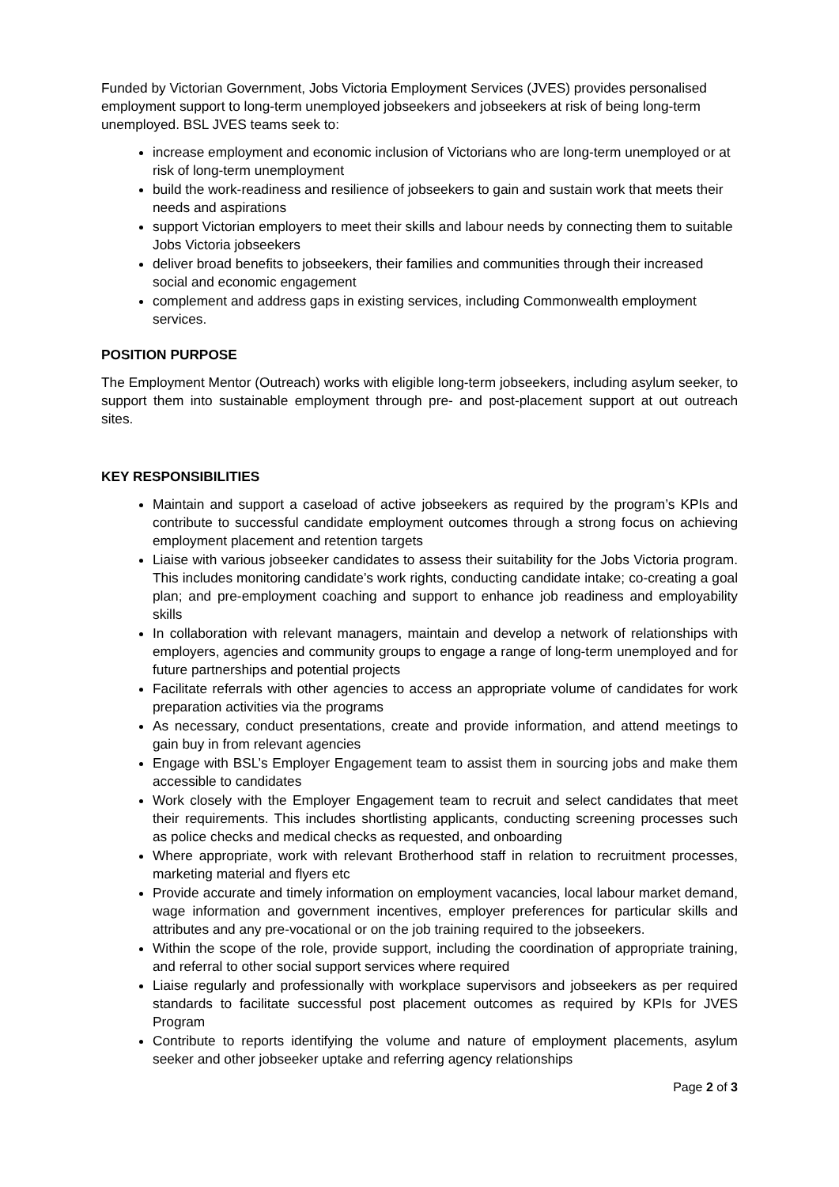Funded by Victorian Government, Jobs Victoria Employment Services (JVES) provides personalised employment support to long-term unemployed jobseekers and jobseekers at risk of being long-term unemployed. BSL JVES teams seek to:
increase employment and economic inclusion of Victorians who are long-term unemployed or at risk of long-term unemployment
build the work-readiness and resilience of jobseekers to gain and sustain work that meets their needs and aspirations
support Victorian employers to meet their skills and labour needs by connecting them to suitable Jobs Victoria jobseekers
deliver broad benefits to jobseekers, their families and communities through their increased social and economic engagement
complement and address gaps in existing services, including Commonwealth employment services.
POSITION PURPOSE
The Employment Mentor (Outreach) works with eligible long-term jobseekers, including asylum seeker, to support them into sustainable employment through pre- and post-placement support at out outreach sites.
KEY RESPONSIBILITIES
Maintain and support a caseload of active jobseekers as required by the program’s KPIs and contribute to successful candidate employment outcomes through a strong focus on achieving employment placement and retention targets
Liaise with various jobseeker candidates to assess their suitability for the Jobs Victoria program. This includes monitoring candidate’s work rights, conducting candidate intake; co-creating a goal plan; and pre-employment coaching and support to enhance job readiness and employability skills
In collaboration with relevant managers, maintain and develop a network of relationships with employers, agencies and community groups to engage a range of long-term unemployed and for future partnerships and potential projects
Facilitate referrals with other agencies to access an appropriate volume of candidates for work preparation activities via the programs
As necessary, conduct presentations, create and provide information, and attend meetings to gain buy in from relevant agencies
Engage with BSL’s Employer Engagement team to assist them in sourcing jobs and make them accessible to candidates
Work closely with the Employer Engagement team to recruit and select candidates that meet their requirements. This includes shortlisting applicants, conducting screening processes such as police checks and medical checks as requested, and onboarding
Where appropriate, work with relevant Brotherhood staff in relation to recruitment processes, marketing material and flyers etc
Provide accurate and timely information on employment vacancies, local labour market demand, wage information and government incentives, employer preferences for particular skills and attributes and any pre-vocational or on the job training required to the jobseekers.
Within the scope of the role, provide support, including the coordination of appropriate training, and referral to other social support services where required
Liaise regularly and professionally with workplace supervisors and jobseekers as per required standards to facilitate successful post placement outcomes as required by KPIs for JVES Program
Contribute to reports identifying the volume and nature of employment placements, asylum seeker and other jobseeker uptake and referring agency relationships
Page 2 of 3